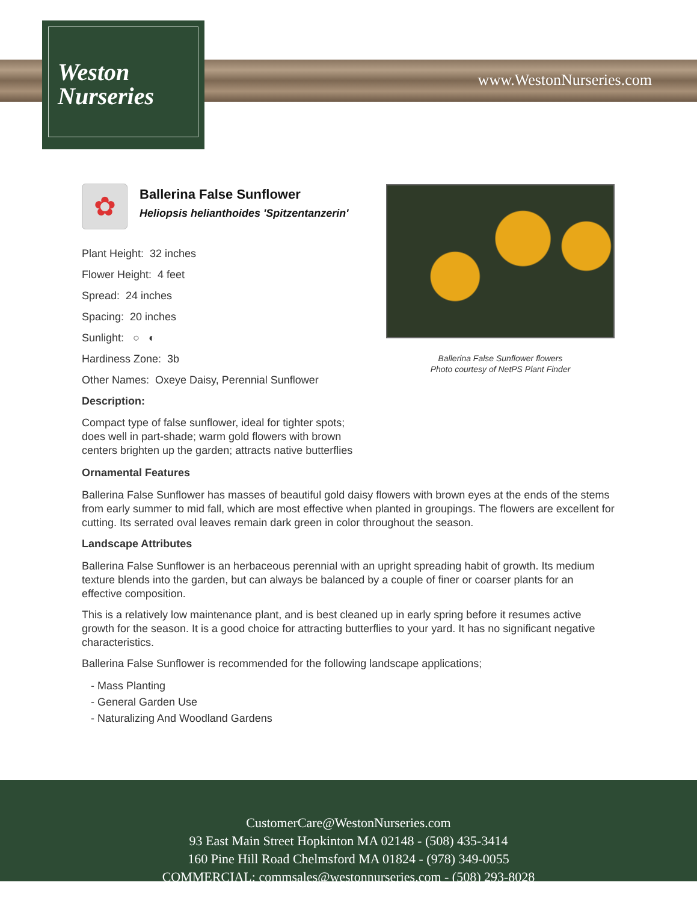Weston
Nurseries
www.WestonNurseries.com
✿
Ballerina False Sunflower
Heliopsis helianthoides 'Spitzentanzerin'
Plant Height: 32 inches
Flower Height: 4 feet
Spread: 24 inches
Spacing: 20 inches
Sunlight: ○ ◐
Hardiness Zone: 3b
Other Names: Oxeye Daisy, Perennial Sunflower
Description:
Compact type of false sunflower, ideal for tighter spots; does well in part-shade; warm gold flowers with brown centers brighten up the garden; attracts native butterflies
Ballerina False Sunflower flowers
Photo courtesy of NetPS Plant Finder
Ornamental Features
Ballerina False Sunflower has masses of beautiful gold daisy flowers with brown eyes at the ends of the stems from early summer to mid fall, which are most effective when planted in groupings. The flowers are excellent for cutting. Its serrated oval leaves remain dark green in color throughout the season.
Landscape Attributes
Ballerina False Sunflower is an herbaceous perennial with an upright spreading habit of growth. Its medium texture blends into the garden, but can always be balanced by a couple of finer or coarser plants for an effective composition.
This is a relatively low maintenance plant, and is best cleaned up in early spring before it resumes active growth for the season. It is a good choice for attracting butterflies to your yard. It has no significant negative characteristics.
Ballerina False Sunflower is recommended for the following landscape applications;
- Mass Planting
- General Garden Use
- Naturalizing And Woodland Gardens
CustomerCare@WestonNurseries.com
93 East Main Street Hopkinton MA 02148 - (508) 435-3414
160 Pine Hill Road Chelmsford MA 01824 - (978) 349-0055
COMMERCIAL: commsales@westonnurseries.com - (508) 293-8028